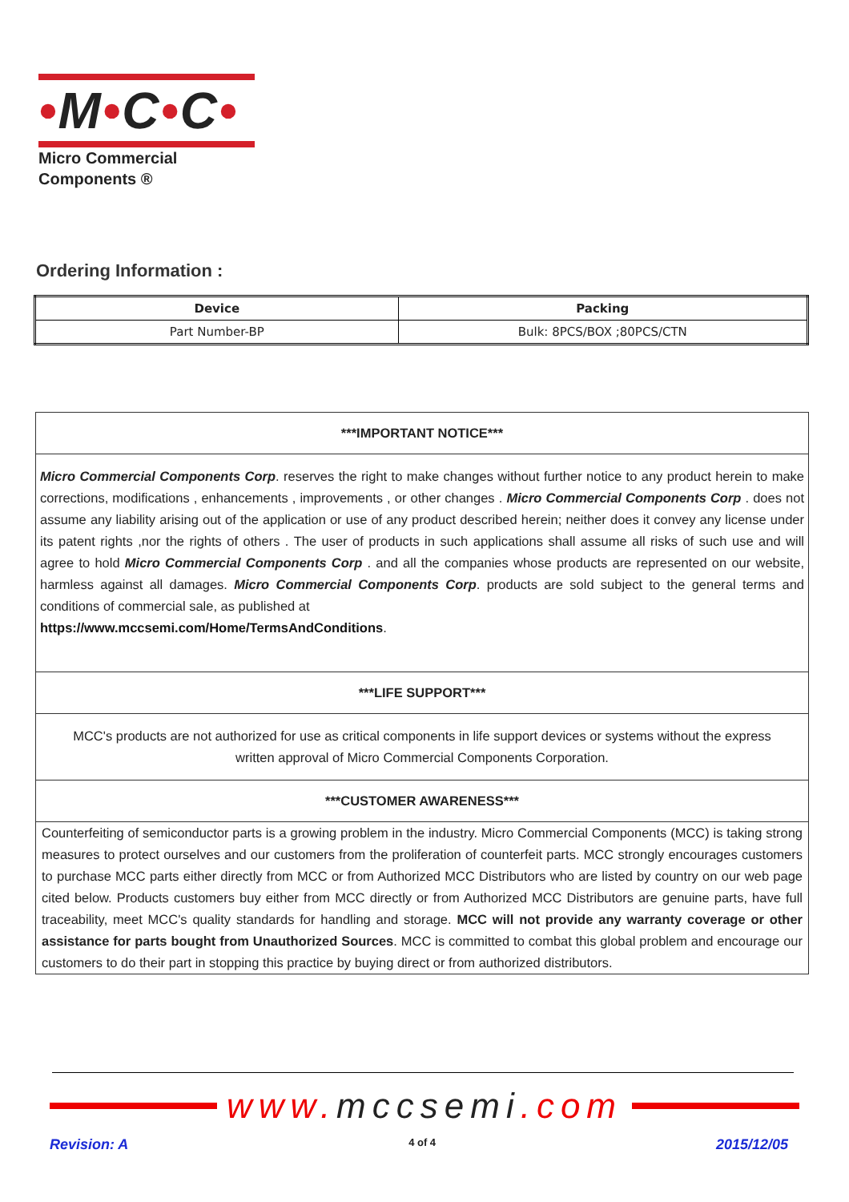•M•C•C•
Micro Commercial Components ®
Ordering Information :
| Device | Packing |
| --- | --- |
| Part Number-BP | Bulk: 8PCS/BOX ;80PCS/CTN |
***IMPORTANT NOTICE***
Micro Commercial Components Corp. reserves the right to make changes without further notice to any product herein to make corrections, modifications , enhancements , improvements , or other changes . Micro Commercial Components Corp . does not assume any liability arising out of the application or use of any product described herein; neither does it convey any license under its patent rights ,nor the rights of others . The user of products in such applications shall assume all risks of such use and will agree to hold Micro Commercial Components Corp . and all the companies whose products are represented on our website, harmless against all damages. Micro Commercial Components Corp. products are sold subject to the general terms and conditions of commercial sale, as published at
https://www.mccsemi.com/Home/TermsAndConditions.
***LIFE SUPPORT***
MCC's products are not authorized for use as critical components in life support devices or systems without the express written approval of Micro Commercial Components Corporation.
***CUSTOMER AWARENESS***
Counterfeiting of semiconductor parts is a growing problem in the industry. Micro Commercial Components (MCC) is taking strong measures to protect ourselves and our customers from the proliferation of counterfeit parts. MCC strongly encourages customers to purchase MCC parts either directly from MCC or from Authorized MCC Distributors who are listed by country on our web page cited below. Products customers buy either from MCC directly or from Authorized MCC Distributors are genuine parts, have full traceability, meet MCC's quality standards for handling and storage. MCC will not provide any warranty coverage or other assistance for parts bought from Unauthorized Sources. MCC is committed to combat this global problem and encourage our customers to do their part in stopping this practice by buying direct or from authorized distributors.
www. mccsemi.com
Revision: A 4 of 4 2015/12/05